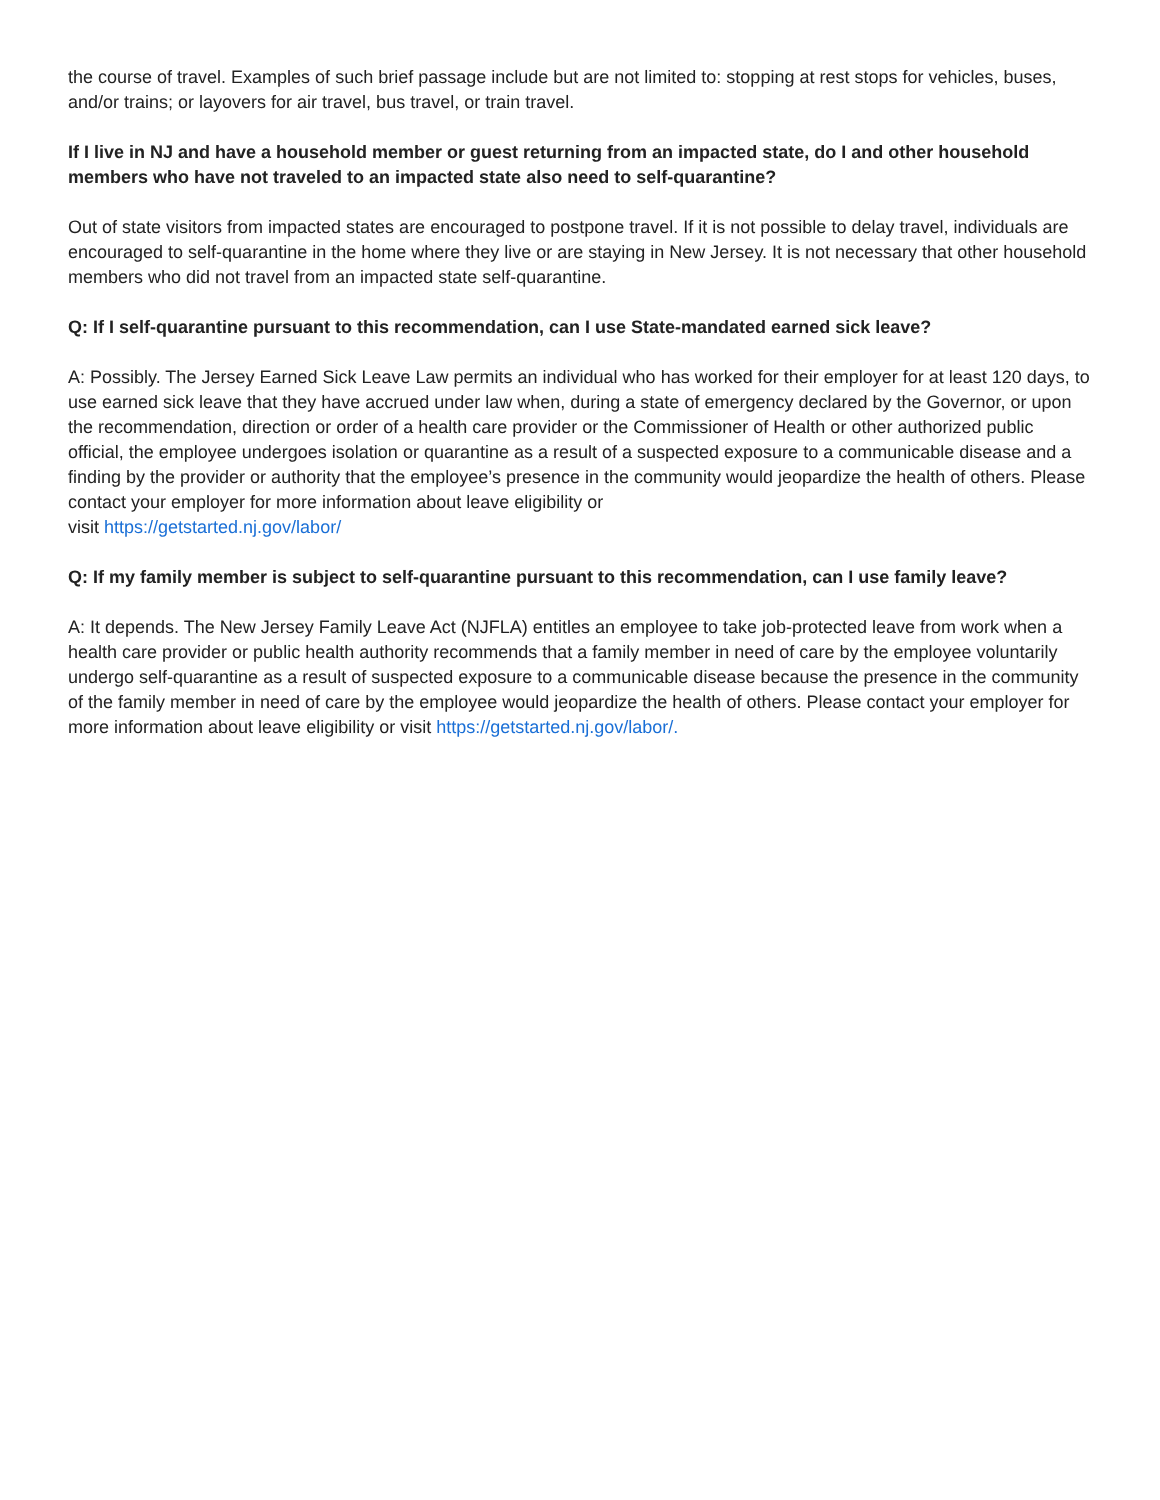the course of travel. Examples of such brief passage include but are not limited to: stopping at rest stops for vehicles, buses, and/or trains; or layovers for air travel, bus travel, or train travel.
If I live in NJ and have a household member or guest returning from an impacted state, do I and other household members who have not traveled to an impacted state also need to self-quarantine?
Out of state visitors from impacted states are encouraged to postpone travel. If it is not possible to delay travel, individuals are encouraged to self-quarantine in the home where they live or are staying in New Jersey. It is not necessary that other household members who did not travel from an impacted state self-quarantine.
Q: If I self-quarantine pursuant to this recommendation, can I use State-mandated earned sick leave?
A: Possibly. The Jersey Earned Sick Leave Law permits an individual who has worked for their employer for at least 120 days, to use earned sick leave that they have accrued under law when, during a state of emergency declared by the Governor, or upon the recommendation, direction or order of a health care provider or the Commissioner of Health or other authorized public official, the employee undergoes isolation or quarantine as a result of a suspected exposure to a communicable disease and a finding by the provider or authority that the employee’s presence in the community would jeopardize the health of others. Please contact your employer for more information about leave eligibility or
visit https://getstarted.nj.gov/labor/
Q: If my family member is subject to self-quarantine pursuant to this recommendation, can I use family leave?
A: It depends. The New Jersey Family Leave Act (NJFLA) entitles an employee to take job-protected leave from work when a health care provider or public health authority recommends that a family member in need of care by the employee voluntarily undergo self-quarantine as a result of suspected exposure to a communicable disease because the presence in the community of the family member in need of care by the employee would jeopardize the health of others. Please contact your employer for more information about leave eligibility or visit https://getstarted.nj.gov/labor/.